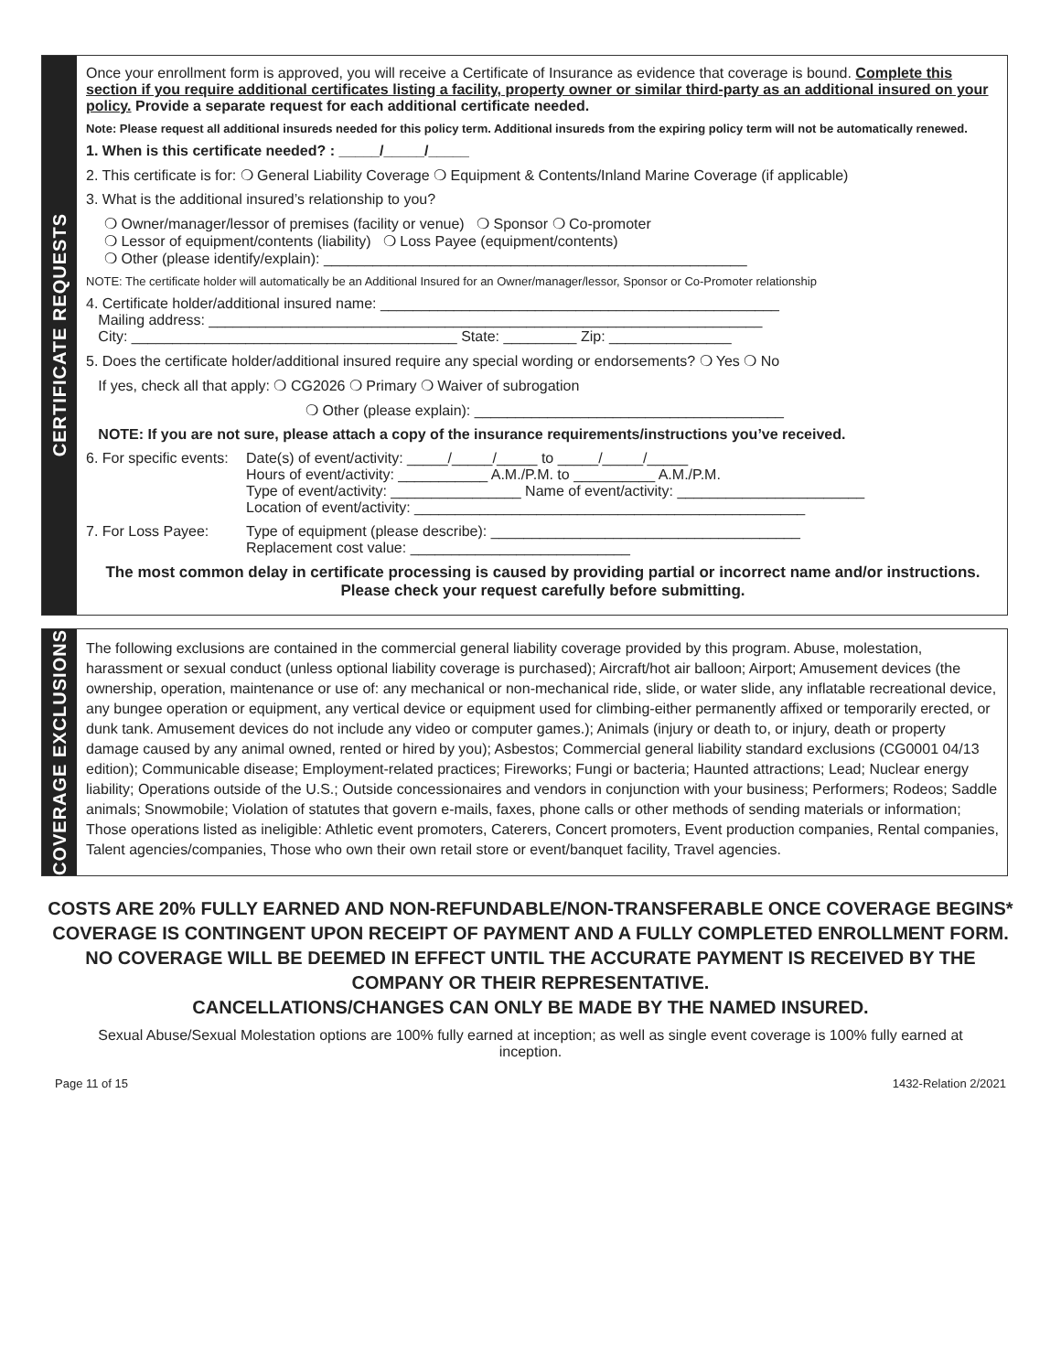CERTIFICATE REQUESTS
Once your enrollment form is approved, you will receive a Certificate of Insurance as evidence that coverage is bound. Complete this section if you require additional certificates listing a facility, property owner or similar third-party as an additional insured on your policy. Provide a separate request for each additional certificate needed.
Note: Please request all additional insureds needed for this policy term. Additional insureds from the expiring policy term will not be automatically renewed.
1. When is this certificate needed? : _____/_____/_____
2. This certificate is for: ❍ General Liability Coverage ❍ Equipment & Contents/Inland Marine Coverage (if applicable)
3. What is the additional insured’s relationship to you?
❍ Owner/manager/lessor of premises (facility or venue) ❍ Sponsor ❍ Co-promoter
❍ Lessor of equipment/contents (liability) ❍ Loss Payee (equipment/contents)
❍ Other (please identify/explain): ____________________________________________________
NOTE: The certificate holder will automatically be an Additional Insured for an Owner/manager/lessor, Sponsor or Co-Promoter relationship
4. Certificate holder/additional insured name: _________________________________________________
Mailing address: ____________________________________________________________________
City: ________________________________________ State: _________ Zip: _______________
5. Does the certificate holder/additional insured require any special wording or endorsements? ❍ Yes ❍ No
If yes, check all that apply: ❍ CG2026 ❍ Primary ❍ Waiver of subrogation
❍ Other (please explain): ______________________________________
NOTE: If you are not sure, please attach a copy of the insurance requirements/instructions you’ve received.
6. For specific events:
Date(s) of event/activity: _____/_____/_____ to _____/_____/_____
Hours of event/activity: ___________ A.M./P.M. to __________ A.M./P.M.
Type of event/activity: ________________ Name of event/activity: _______________________
Location of event/activity: ________________________________________________
7. For Loss Payee: Type of equipment (please describe): ______________________________________
Replacement cost value: ___________________________
The most common delay in certificate processing is caused by providing partial or incorrect name and/or instructions. Please check your request carefully before submitting.
COVERAGE EXCLUSIONS
The following exclusions are contained in the commercial general liability coverage provided by this program. Abuse, molestation, harassment or sexual conduct (unless optional liability coverage is purchased); Aircraft/hot air balloon; Airport; Amusement devices (the ownership, operation, maintenance or use of: any mechanical or non-mechanical ride, slide, or water slide, any inflatable recreational device, any bungee operation or equipment, any vertical device or equipment used for climbing-either permanently affixed or temporarily erected, or dunk tank. Amusement devices do not include any video or computer games.); Animals (injury or death to, or injury, death or property damage caused by any animal owned, rented or hired by you); Asbestos; Commercial general liability standard exclusions (CG0001 04/13 edition); Communicable disease; Employment-related practices; Fireworks; Fungi or bacteria; Haunted attractions; Lead; Nuclear energy liability; Operations outside of the U.S.; Outside concessionaires and vendors in conjunction with your business; Performers; Rodeos; Saddle animals; Snowmobile; Violation of statutes that govern e-mails, faxes, phone calls or other methods of sending materials or information; Those operations listed as ineligible: Athletic event promoters, Caterers, Concert promoters, Event production companies, Rental companies, Talent agencies/companies, Those who own their own retail store or event/banquet facility, Travel agencies.
COSTS ARE 20% FULLY EARNED AND NON-REFUNDABLE/NON-TRANSFERABLE ONCE COVERAGE BEGINS* COVERAGE IS CONTINGENT UPON RECEIPT OF PAYMENT AND A FULLY COMPLETED ENROLLMENT FORM. NO COVERAGE WILL BE DEEMED IN EFFECT UNTIL THE ACCURATE PAYMENT IS RECEIVED BY THE COMPANY OR THEIR REPRESENTATIVE.
CANCELLATIONS/CHANGES CAN ONLY BE MADE BY THE NAMED INSURED.
Sexual Abuse/Sexual Molestation options are 100% fully earned at inception; as well as single event coverage is 100% fully earned at inception.
Page 11 of 15 1432-Relation 2/2021